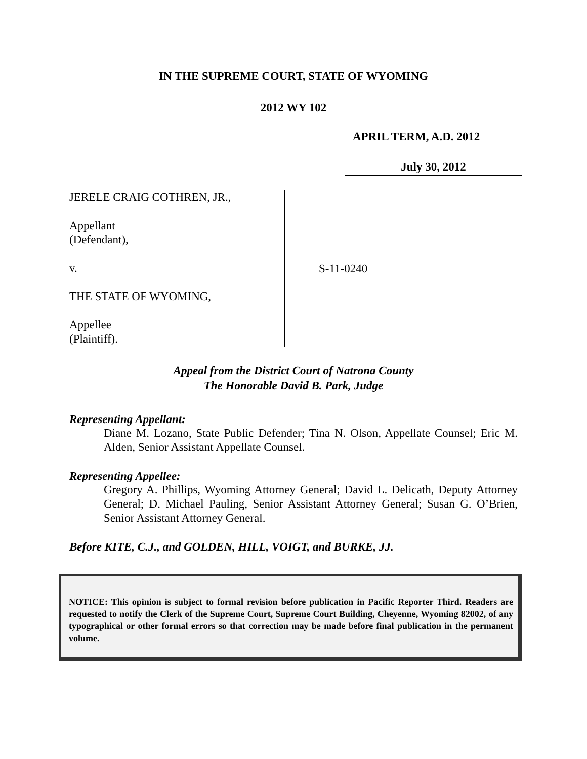IN THE SUPREME COURT, STATE OF WYOMING
2012 WY 102
APRIL TERM, A.D. 2012
July 30, 2012
JERELE CRAIG COTHREN, JR.,
Appellant
(Defendant),
v.
THE STATE OF WYOMING,
Appellee
(Plaintiff).
S-11-0240
Appeal from the District Court of Natrona County
The Honorable David B. Park, Judge
Representing Appellant:
Diane M. Lozano, State Public Defender; Tina N. Olson, Appellate Counsel; Eric M. Alden, Senior Assistant Appellate Counsel.
Representing Appellee:
Gregory A. Phillips, Wyoming Attorney General; David L. Delicath, Deputy Attorney General; D. Michael Pauling, Senior Assistant Attorney General; Susan G. O’Brien, Senior Assistant Attorney General.
Before KITE, C.J., and GOLDEN, HILL, VOIGT, and BURKE, JJ.
NOTICE: This opinion is subject to formal revision before publication in Pacific Reporter Third. Readers are requested to notify the Clerk of the Supreme Court, Supreme Court Building, Cheyenne, Wyoming 82002, of any typographical or other formal errors so that correction may be made before final publication in the permanent volume.